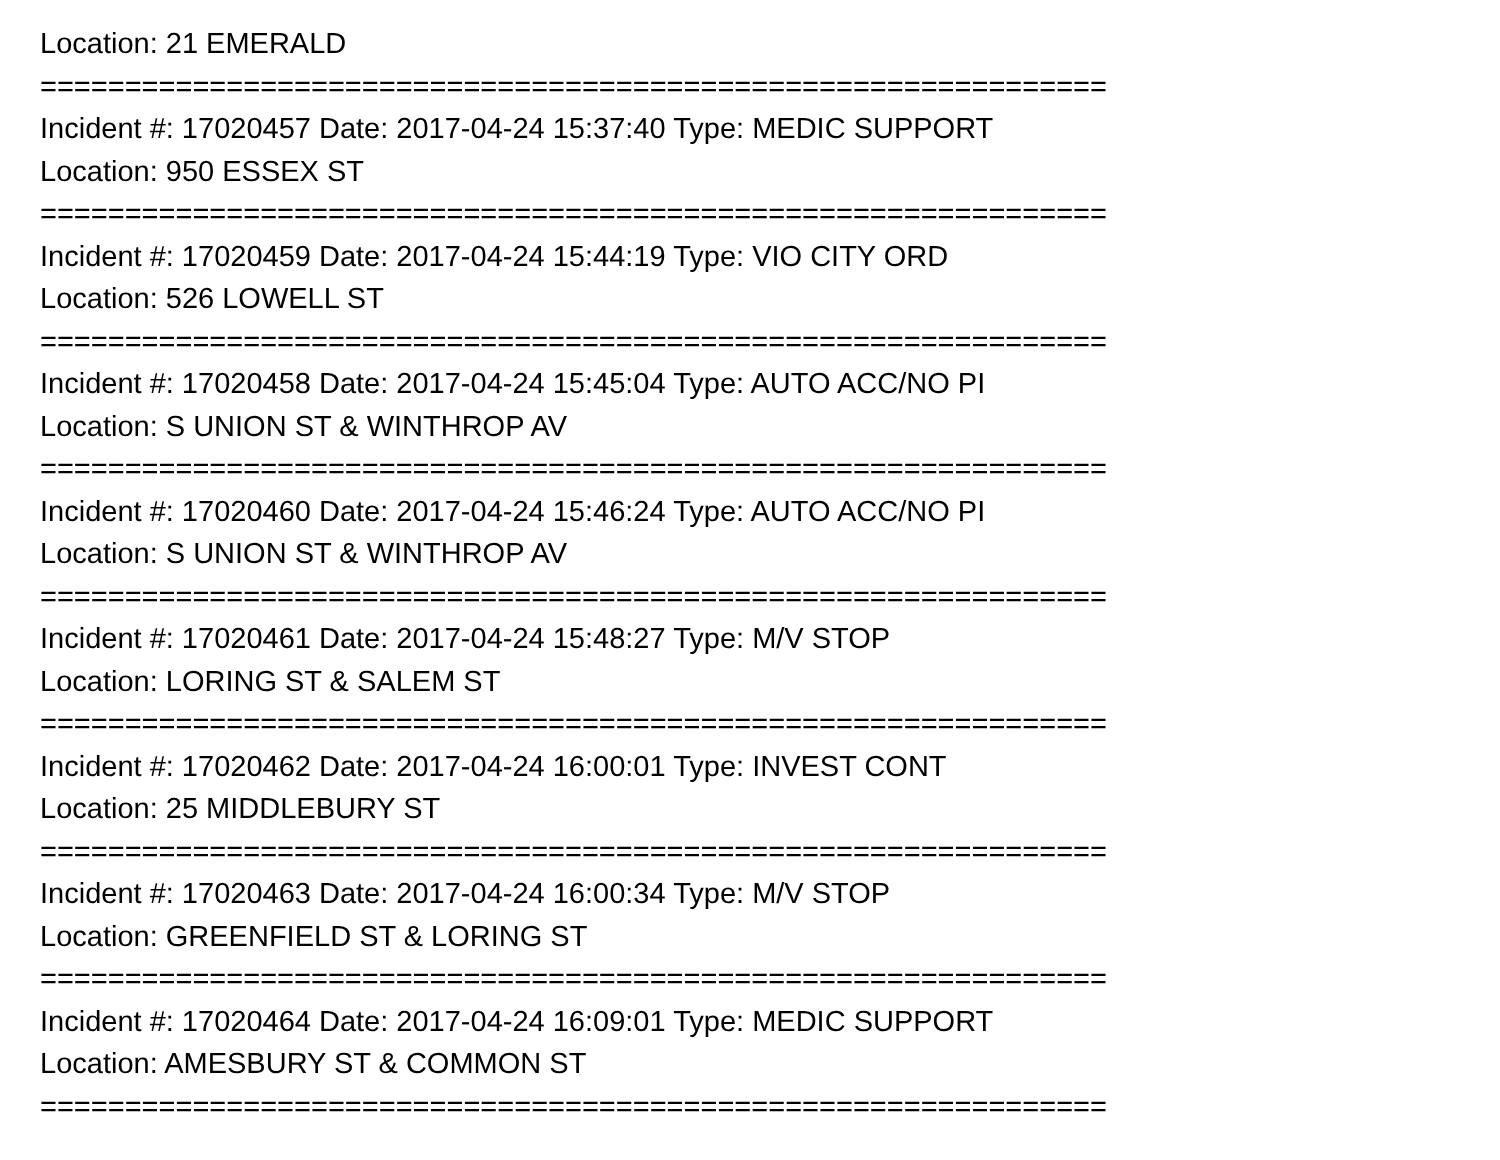Location: 21 EMERALD
===============================================================
Incident #: 17020457 Date: 2017-04-24 15:37:40 Type: MEDIC SUPPORT
Location: 950 ESSEX ST
===============================================================
Incident #: 17020459 Date: 2017-04-24 15:44:19 Type: VIO CITY ORD
Location: 526 LOWELL ST
===============================================================
Incident #: 17020458 Date: 2017-04-24 15:45:04 Type: AUTO ACC/NO PI
Location: S UNION ST & WINTHROP AV
===============================================================
Incident #: 17020460 Date: 2017-04-24 15:46:24 Type: AUTO ACC/NO PI
Location: S UNION ST & WINTHROP AV
===============================================================
Incident #: 17020461 Date: 2017-04-24 15:48:27 Type: M/V STOP
Location: LORING ST & SALEM ST
===============================================================
Incident #: 17020462 Date: 2017-04-24 16:00:01 Type: INVEST CONT
Location: 25 MIDDLEBURY ST
===============================================================
Incident #: 17020463 Date: 2017-04-24 16:00:34 Type: M/V STOP
Location: GREENFIELD ST & LORING ST
===============================================================
Incident #: 17020464 Date: 2017-04-24 16:09:01 Type: MEDIC SUPPORT
Location: AMESBURY ST & COMMON ST
===============================================================